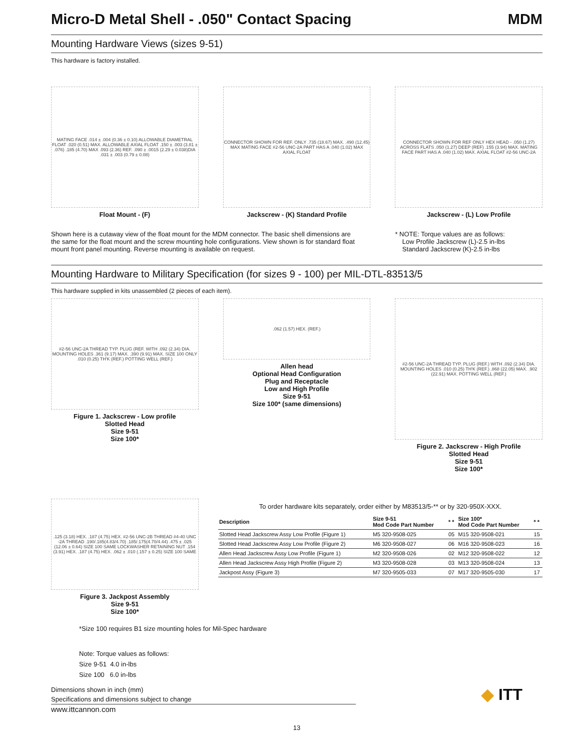Micro-D Metal Shell - .050" Contact Spacing MDM
Mounting Hardware Views (sizes 9-51)
This hardware is factory installed.
MATING FACE .014 ± .004 (0.36 ± 0.10) ALLOWABLE DIAMETRAL FLOAT .020 (0.51) MAX. ALLOWABLE AXIAL FLOAT .150 ± .003 (3.81 ± .076) .185 (4.70) MAX .093 (2.36) REF. .090 ± .0015 (2.29 ± 0.038)DIA .031 ± .003 (0.79 ± 0.08)
Float Mount - (F)
CONNECTOR SHOWN FOR REF. ONLY .735 (18.67) MAX. .490 (12.45) MAX MATING FACE #2-56 UNC-2A PART HAS A .040 (1.02) MAX AXIAL FLOAT
Jackscrew - (K) Standard Profile
CONNECTOR SHOWN FOR REF ONLY HEX HEAD - .050 (1.27) ACROSS FLATS .050 (1.27) DEEP (REF) .155 (3.94) MAX. MATING FACE PART HAS A .040 (1.02) MAX. AXIAL FLOAT #2-56 UNC-2A
Jackscrew - (L) Low Profile
Shown here is a cutaway view of the float mount for the MDM connector. The basic shell dimensions are the same for the float mount and the screw mounting hole configurations. View shown is for standard float mount front panel mounting. Reverse mounting is available on request.
* NOTE: Torque values are as follows:
Low Profile Jackscrew (L)-2.5 in-lbs
Standard Jackscrew (K)-2.5 in-lbs
Mounting Hardware to Military Specification (for sizes 9 - 100) per MIL-DTL-83513/5
This hardware supplied in kits unassembled (2 pieces of each item).
#2-56 UNC-2A THREAD TYP. PLUG (REF. WITH .092 (2.34) DIA. MOUNTING HOLES .361 (9.17) MAX. .390 (9.91) MAX. SIZE 100 ONLY .010 (0.25) TH'K (REF.) POTTING WELL (REF.)
Figure 1. Jackscrew - Low profile
Slotted Head
Size 9-51
Size 100*
.062 (1.57) HEX. (REF.)
Allen head
Optional Head Configuration
Plug and Receptacle
Low and High Profile
Size 9-51
Size 100* (same dimensions)
#2-56 UNC-2A THREAD TYP. PLUG (REF.) WITH .092 (2.34) DIA. MOUNTING HOLES .010 (0.25) TH'K (REF.) .868 (22.05) MAX. .902 (22.91) MAX. POTTING WELL (REF.)
Figure 2. Jackscrew - High Profile
Slotted Head
Size 9-51
Size 100*
.125 (3.18) HEX. .187 (4.75) HEX. #2-56 UNC-2B THREAD #4-40 UNC -2A THREAD .190/.185(4.83/4.70) .185/.175(4.70/4.44) .475 ± .025 (12.06 ± 0.64) SIZE 100 SAME LOCKWASHER RETAINING NUT .154 (3.91) HEX. .187 (4.75) HEX. .062 ± .010 (.157 ± 0.25) SIZE 100 SAME
Figure 3. Jackpost Assembly
Size 9-51
Size 100*
To order hardware kits separately, order either by M83513/5-** or by 320-950X-XXX.
| Description | Size 9-51 Mod Code Part Number | * * | Size 100* Mod Code Part Number | * * |
| --- | --- | --- | --- | --- |
| Slotted Head Jackscrew Assy Low Profile (Figure 1) | M5 320-9508-025 | 05 | M15 320-9508-021 | 15 |
| Slotted Head Jackscrew Assy Low Profile (Figure 2) | M6 320-9508-027 | 06 | M16 320-9508-023 | 16 |
| Allen Head Jackscrew Assy Low Profile (Figure 1) | M2 320-9508-026 | 02 | M12 320-9508-022 | 12 |
| Allen Head Jackscrew Assy High Profile (Figure 2) | M3 320-9508-028 | 03 | M13 320-9508-024 | 13 |
| Jackpost Assy (Figure 3) | M7 320-9505-033 | 07 | M17 320-9505-030 | 17 |
*Size 100 requires B1 size mounting holes for Mil-Spec hardware
Note: Torque values as follows:
Size 9-51 4.0 in-lbs
Size 100 6.0 in-lbs
Dimensions shown in inch (mm)
Specifications and dimensions subject to change
www.ittcannon.com
◆ ITT
13